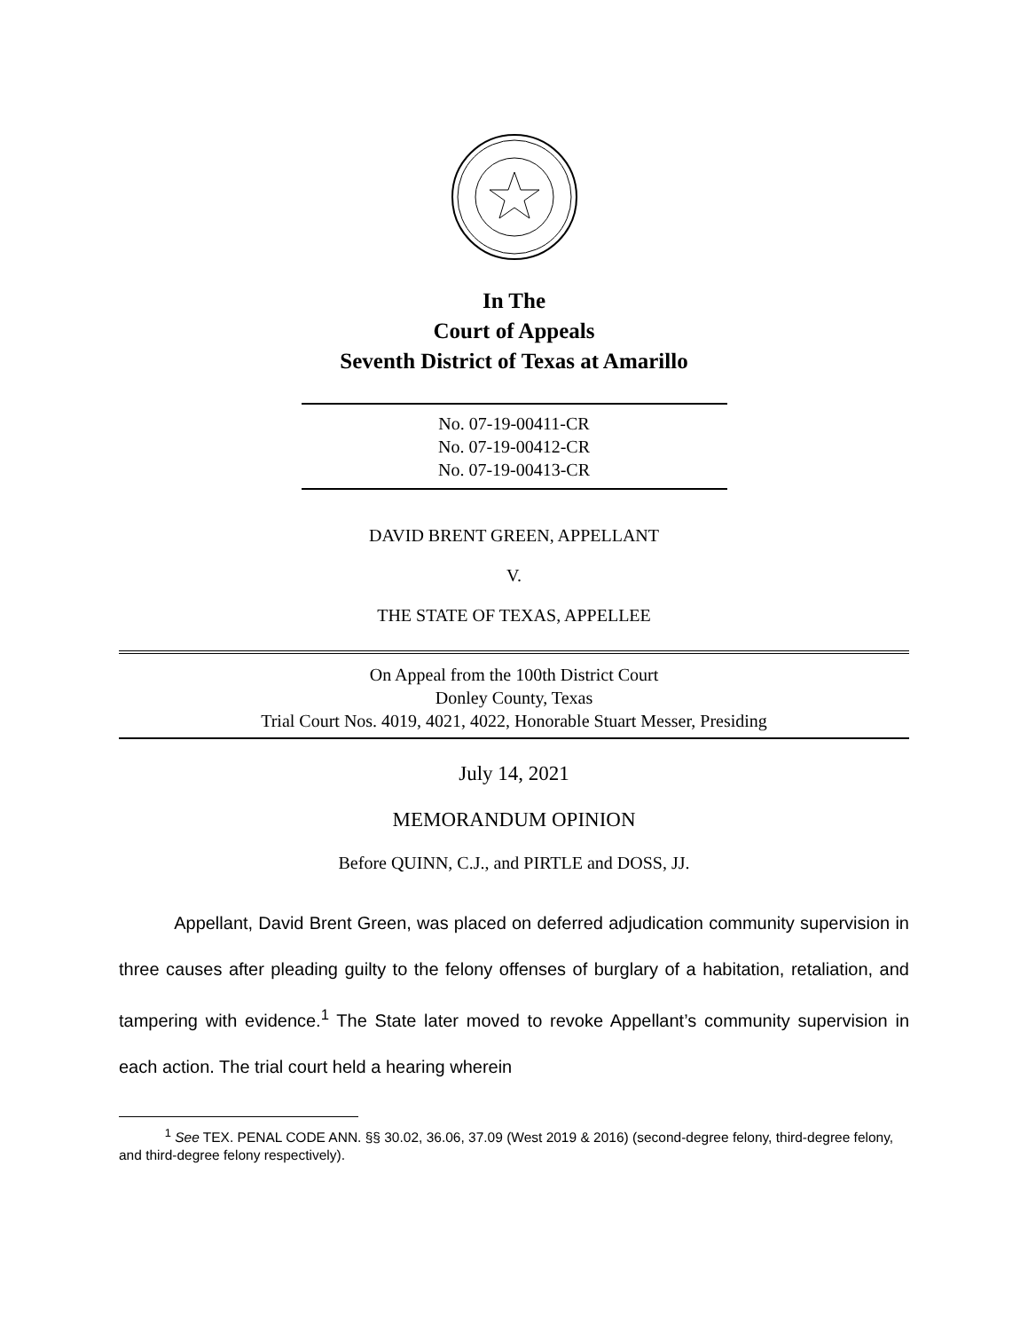In The
Court of Appeals
Seventh District of Texas at Amarillo
No. 07-19-00411-CR
No. 07-19-00412-CR
No. 07-19-00413-CR
DAVID BRENT GREEN, APPELLANT
V.
THE STATE OF TEXAS, APPELLEE
On Appeal from the 100th District Court
Donley County, Texas
Trial Court Nos. 4019, 4021, 4022, Honorable Stuart Messer, Presiding
July 14, 2021
MEMORANDUM OPINION
Before QUINN, C.J., and PIRTLE and DOSS, JJ.
Appellant, David Brent Green, was placed on deferred adjudication community supervision in three causes after pleading guilty to the felony offenses of burglary of a habitation, retaliation, and tampering with evidence.<sup>1</sup> The State later moved to revoke Appellant’s community supervision in each action. The trial court held a hearing wherein
<sup>1</sup> See TEX. PENAL CODE ANN. §§ 30.02, 36.06, 37.09 (West 2019 & 2016) (second-degree felony, third-degree felony, and third-degree felony respectively).